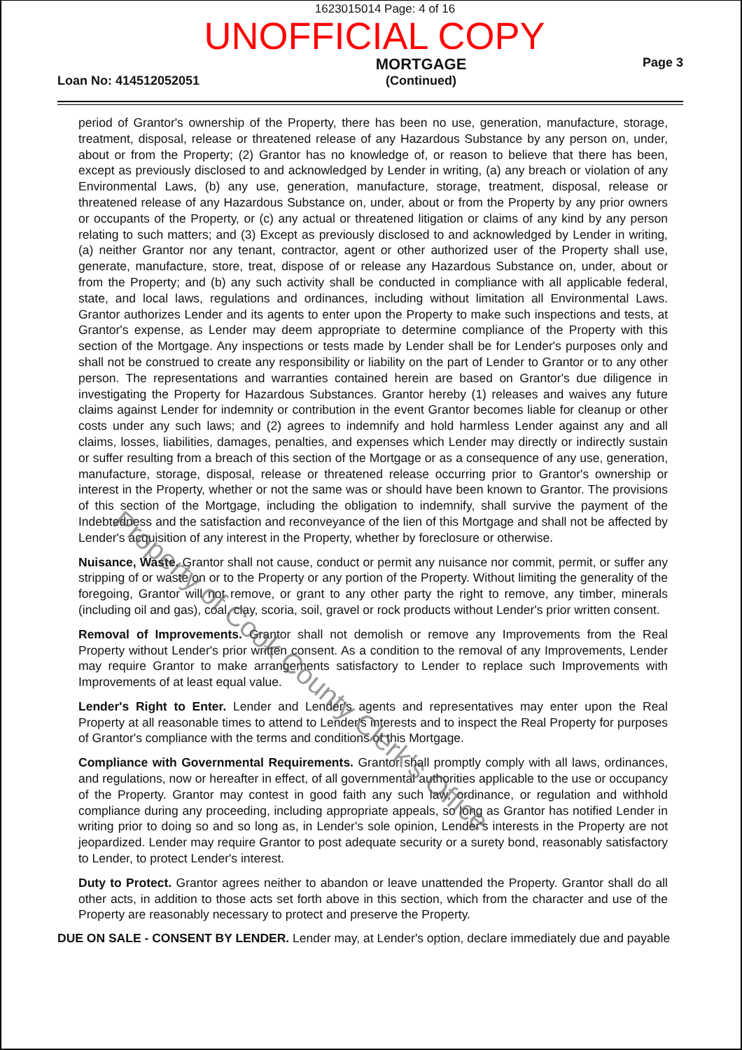1623015014 Page: 4 of 16
UNOFFICIAL COPY
Loan No: 414512052051
MORTGAGE
(Continued)
Page 3
period of Grantor's ownership of the Property, there has been no use, generation, manufacture, storage, treatment, disposal, release or threatened release of any Hazardous Substance by any person on, under, about or from the Property; (2) Grantor has no knowledge of, or reason to believe that there has been, except as previously disclosed to and acknowledged by Lender in writing, (a) any breach or violation of any Environmental Laws, (b) any use, generation, manufacture, storage, treatment, disposal, release or threatened release of any Hazardous Substance on, under, about or from the Property by any prior owners or occupants of the Property, or (c) any actual or threatened litigation or claims of any kind by any person relating to such matters; and (3) Except as previously disclosed to and acknowledged by Lender in writing, (a) neither Grantor nor any tenant, contractor, agent or other authorized user of the Property shall use, generate, manufacture, store, treat, dispose of or release any Hazardous Substance on, under, about or from the Property; and (b) any such activity shall be conducted in compliance with all applicable federal, state, and local laws, regulations and ordinances, including without limitation all Environmental Laws. Grantor authorizes Lender and its agents to enter upon the Property to make such inspections and tests, at Grantor's expense, as Lender may deem appropriate to determine compliance of the Property with this section of the Mortgage. Any inspections or tests made by Lender shall be for Lender's purposes only and shall not be construed to create any responsibility or liability on the part of Lender to Grantor or to any other person. The representations and warranties contained herein are based on Grantor's due diligence in investigating the Property for Hazardous Substances. Grantor hereby (1) releases and waives any future claims against Lender for indemnity or contribution in the event Grantor becomes liable for cleanup or other costs under any such laws; and (2) agrees to indemnify and hold harmless Lender against any and all claims, losses, liabilities, damages, penalties, and expenses which Lender may directly or indirectly sustain or suffer resulting from a breach of this section of the Mortgage or as a consequence of any use, generation, manufacture, storage, disposal, release or threatened release occurring prior to Grantor's ownership or interest in the Property, whether or not the same was or should have been known to Grantor. The provisions of this section of the Mortgage, including the obligation to indemnify, shall survive the payment of the Indebtedness and the satisfaction and reconveyance of the lien of this Mortgage and shall not be affected by Lender's acquisition of any interest in the Property, whether by foreclosure or otherwise.
Nuisance, Waste. Grantor shall not cause, conduct or permit any nuisance nor commit, permit, or suffer any stripping of or waste on or to the Property or any portion of the Property. Without limiting the generality of the foregoing, Grantor will not remove, or grant to any other party the right to remove, any timber, minerals (including oil and gas), coal, clay, scoria, soil, gravel or rock products without Lender's prior written consent.
Removal of Improvements. Grantor shall not demolish or remove any Improvements from the Real Property without Lender's prior written consent. As a condition to the removal of any Improvements, Lender may require Grantor to make arrangements satisfactory to Lender to replace such Improvements with Improvements of at least equal value.
Lender's Right to Enter. Lender and Lender's agents and representatives may enter upon the Real Property at all reasonable times to attend to Lender's interests and to inspect the Real Property for purposes of Grantor's compliance with the terms and conditions of this Mortgage.
Compliance with Governmental Requirements. Grantor shall promptly comply with all laws, ordinances, and regulations, now or hereafter in effect, of all governmental authorities applicable to the use or occupancy of the Property. Grantor may contest in good faith any such law, ordinance, or regulation and withhold compliance during any proceeding, including appropriate appeals, so long as Grantor has notified Lender in writing prior to doing so and so long as, in Lender's sole opinion, Lender's interests in the Property are not jeopardized. Lender may require Grantor to post adequate security or a surety bond, reasonably satisfactory to Lender, to protect Lender's interest.
Duty to Protect. Grantor agrees neither to abandon or leave unattended the Property. Grantor shall do all other acts, in addition to those acts set forth above in this section, which from the character and use of the Property are reasonably necessary to protect and preserve the Property.
DUE ON SALE - CONSENT BY LENDER. Lender may, at Lender's option, declare immediately due and payable
Property of Cook County Clerk's Office